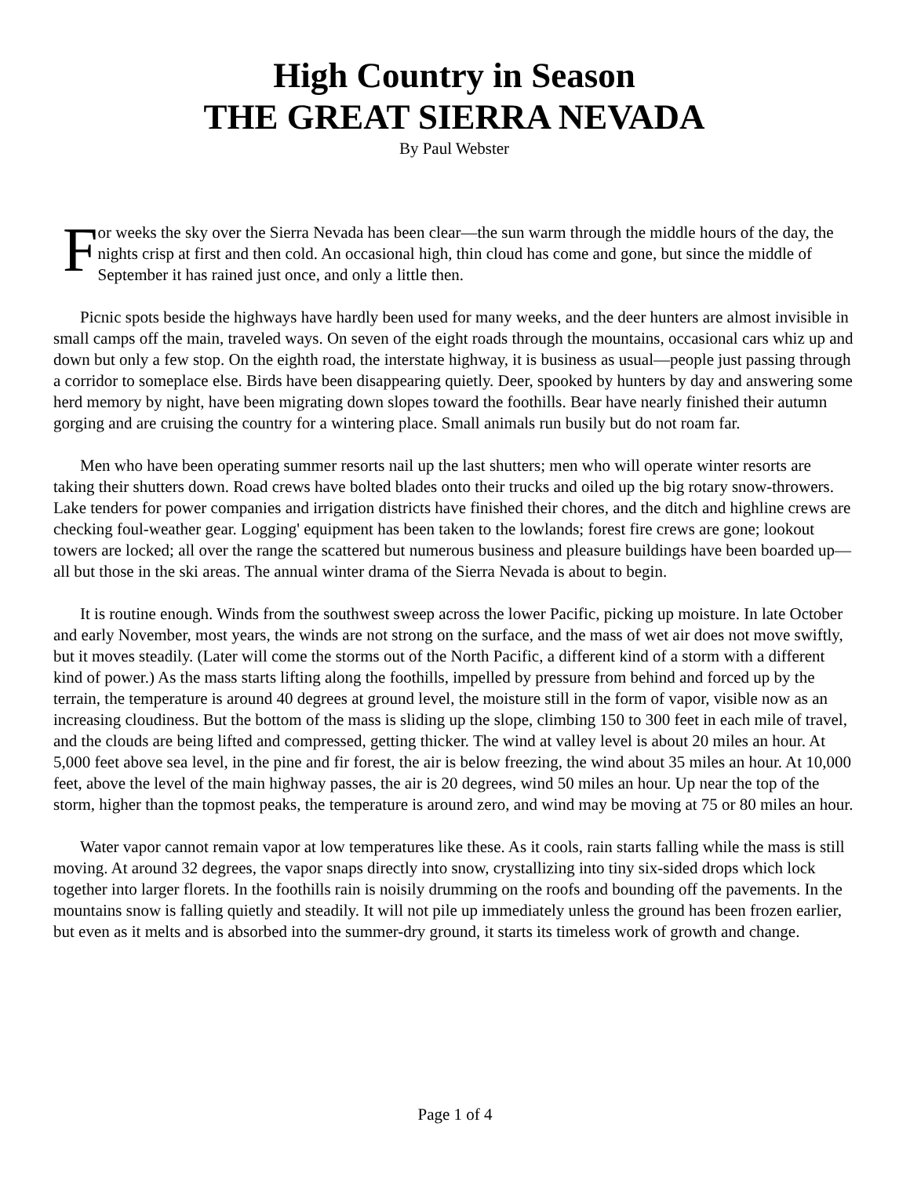High Country in Season
THE GREAT SIERRA NEVADA
By Paul Webster
F
or weeks the sky over the Sierra Nevada has been clear—the sun warm through the middle hours of the day, the nights crisp at first and then cold. An occasional high, thin cloud has come and gone, but since the middle of September it has rained just once, and only a little then.
Picnic spots beside the highways have hardly been used for many weeks, and the deer hunters are almost invisible in small camps off the main, traveled ways. On seven of the eight roads through the mountains, occasional cars whiz up and down but only a few stop. On the eighth road, the interstate highway, it is business as usual—people just passing through a corridor to someplace else. Birds have been disappearing quietly. Deer, spooked by hunters by day and answering some herd memory by night, have been migrating down slopes toward the foothills. Bear have nearly finished their autumn gorging and are cruising the country for a wintering place. Small animals run busily but do not roam far.
Men who have been operating summer resorts nail up the last shutters; men who will operate winter resorts are taking their shutters down. Road crews have bolted blades onto their trucks and oiled up the big rotary snow-throwers. Lake tenders for power companies and irrigation districts have finished their chores, and the ditch and highline crews are checking foul-weather gear. Logging' equipment has been taken to the lowlands; forest fire crews are gone; lookout towers are locked; all over the range the scattered but numerous business and pleasure buildings have been boarded up—all but those in the ski areas. The annual winter drama of the Sierra Nevada is about to begin.
It is routine enough. Winds from the southwest sweep across the lower Pacific, picking up moisture. In late October and early November, most years, the winds are not strong on the surface, and the mass of wet air does not move swiftly, but it moves steadily. (Later will come the storms out of the North Pacific, a different kind of a storm with a different kind of power.) As the mass starts lifting along the foothills, impelled by pressure from behind and forced up by the terrain, the temperature is around 40 degrees at ground level, the moisture still in the form of vapor, visible now as an increasing cloudiness. But the bottom of the mass is sliding up the slope, climbing 150 to 300 feet in each mile of travel, and the clouds are being lifted and compressed, getting thicker. The wind at valley level is about 20 miles an hour. At 5,000 feet above sea level, in the pine and fir forest, the air is below freezing, the wind about 35 miles an hour. At 10,000 feet, above the level of the main highway passes, the air is 20 degrees, wind 50 miles an hour. Up near the top of the storm, higher than the topmost peaks, the temperature is around zero, and wind may be moving at 75 or 80 miles an hour.
Water vapor cannot remain vapor at low temperatures like these. As it cools, rain starts falling while the mass is still moving. At around 32 degrees, the vapor snaps directly into snow, crystallizing into tiny six-sided drops which lock together into larger florets. In the foothills rain is noisily drumming on the roofs and bounding off the pavements. In the mountains snow is falling quietly and steadily. It will not pile up immediately unless the ground has been frozen earlier, but even as it melts and is absorbed into the summer-dry ground, it starts its timeless work of growth and change.
Page 1 of 4